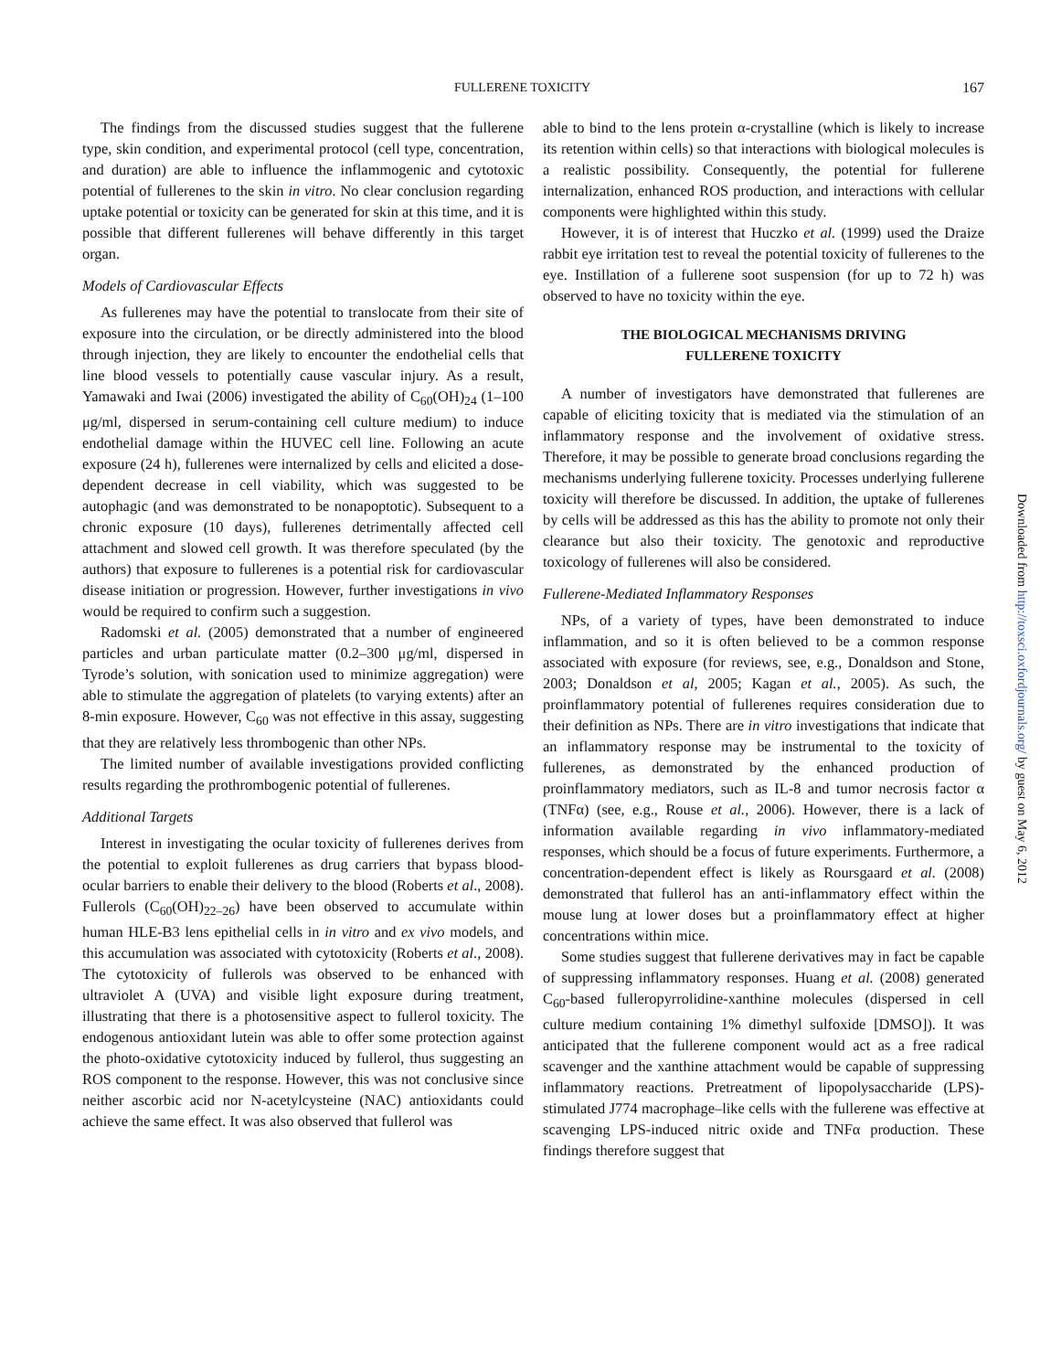FULLERENE TOXICITY 167
The findings from the discussed studies suggest that the fullerene type, skin condition, and experimental protocol (cell type, concentration, and duration) are able to influence the inflammogenic and cytotoxic potential of fullerenes to the skin in vitro. No clear conclusion regarding uptake potential or toxicity can be generated for skin at this time, and it is possible that different fullerenes will behave differently in this target organ.
Models of Cardiovascular Effects
As fullerenes may have the potential to translocate from their site of exposure into the circulation, or be directly administered into the blood through injection, they are likely to encounter the endothelial cells that line blood vessels to potentially cause vascular injury. As a result, Yamawaki and Iwai (2006) investigated the ability of C<sub>60</sub>(OH)<sub>24</sub> (1–100 μg/ml, dispersed in serum-containing cell culture medium) to induce endothelial damage within the HUVEC cell line. Following an acute exposure (24 h), fullerenes were internalized by cells and elicited a dose-dependent decrease in cell viability, which was suggested to be autophagic (and was demonstrated to be nonapoptotic). Subsequent to a chronic exposure (10 days), fullerenes detrimentally affected cell attachment and slowed cell growth. It was therefore speculated (by the authors) that exposure to fullerenes is a potential risk for cardiovascular disease initiation or progression. However, further investigations in vivo would be required to confirm such a suggestion.
Radomski et al. (2005) demonstrated that a number of engineered particles and urban particulate matter (0.2–300 μg/ml, dispersed in Tyrode’s solution, with sonication used to minimize aggregation) were able to stimulate the aggregation of platelets (to varying extents) after an 8-min exposure. However, C<sub>60</sub> was not effective in this assay, suggesting that they are relatively less thrombogenic than other NPs.
The limited number of available investigations provided conflicting results regarding the prothrombogenic potential of fullerenes.
Additional Targets
Interest in investigating the ocular toxicity of fullerenes derives from the potential to exploit fullerenes as drug carriers that bypass blood-ocular barriers to enable their delivery to the blood (Roberts et al., 2008). Fullerols (C<sub>60</sub>(OH)<sub>22–26</sub>) have been observed to accumulate within human HLE-B3 lens epithelial cells in in vitro and ex vivo models, and this accumulation was associated with cytotoxicity (Roberts et al., 2008). The cytotoxicity of fullerols was observed to be enhanced with ultraviolet A (UVA) and visible light exposure during treatment, illustrating that there is a photosensitive aspect to fullerol toxicity. The endogenous antioxidant lutein was able to offer some protection against the photo-oxidative cytotoxicity induced by fullerol, thus suggesting an ROS component to the response. However, this was not conclusive since neither ascorbic acid nor N-acetylcysteine (NAC) antioxidants could achieve the same effect. It was also observed that fullerol was
able to bind to the lens protein α-crystalline (which is likely to increase its retention within cells) so that interactions with biological molecules is a realistic possibility. Consequently, the potential for fullerene internalization, enhanced ROS production, and interactions with cellular components were highlighted within this study.
However, it is of interest that Huczko et al. (1999) used the Draize rabbit eye irritation test to reveal the potential toxicity of fullerenes to the eye. Instillation of a fullerene soot suspension (for up to 72 h) was observed to have no toxicity within the eye.
THE BIOLOGICAL MECHANISMS DRIVING
FULLERENE TOXICITY
A number of investigators have demonstrated that fullerenes are capable of eliciting toxicity that is mediated via the stimulation of an inflammatory response and the involvement of oxidative stress. Therefore, it may be possible to generate broad conclusions regarding the mechanisms underlying fullerene toxicity. Processes underlying fullerene toxicity will therefore be discussed. In addition, the uptake of fullerenes by cells will be addressed as this has the ability to promote not only their clearance but also their toxicity. The genotoxic and reproductive toxicology of fullerenes will also be considered.
Fullerene-Mediated Inflammatory Responses
NPs, of a variety of types, have been demonstrated to induce inflammation, and so it is often believed to be a common response associated with exposure (for reviews, see, e.g., Donaldson and Stone, 2003; Donaldson et al, 2005; Kagan et al., 2005). As such, the proinflammatory potential of fullerenes requires consideration due to their definition as NPs. There are in vitro investigations that indicate that an inflammatory response may be instrumental to the toxicity of fullerenes, as demonstrated by the enhanced production of proinflammatory mediators, such as IL-8 and tumor necrosis factor α (TNFα) (see, e.g., Rouse et al., 2006). However, there is a lack of information available regarding in vivo inflammatory-mediated responses, which should be a focus of future experiments. Furthermore, a concentration-dependent effect is likely as Roursgaard et al. (2008) demonstrated that fullerol has an anti-inflammatory effect within the mouse lung at lower doses but a proinflammatory effect at higher concentrations within mice.
Some studies suggest that fullerene derivatives may in fact be capable of suppressing inflammatory responses. Huang et al. (2008) generated C<sub>60</sub>-based fulleropyrrolidine-xanthine molecules (dispersed in cell culture medium containing 1% dimethyl sulfoxide [DMSO]). It was anticipated that the fullerene component would act as a free radical scavenger and the xanthine attachment would be capable of suppressing inflammatory reactions. Pretreatment of lipopolysaccharide (LPS)-stimulated J774 macrophage–like cells with the fullerene was effective at scavenging LPS-induced nitric oxide and TNFα production. These findings therefore suggest that
Downloaded from http://toxsci.oxfordjournals.org/ by guest on May 6, 2012